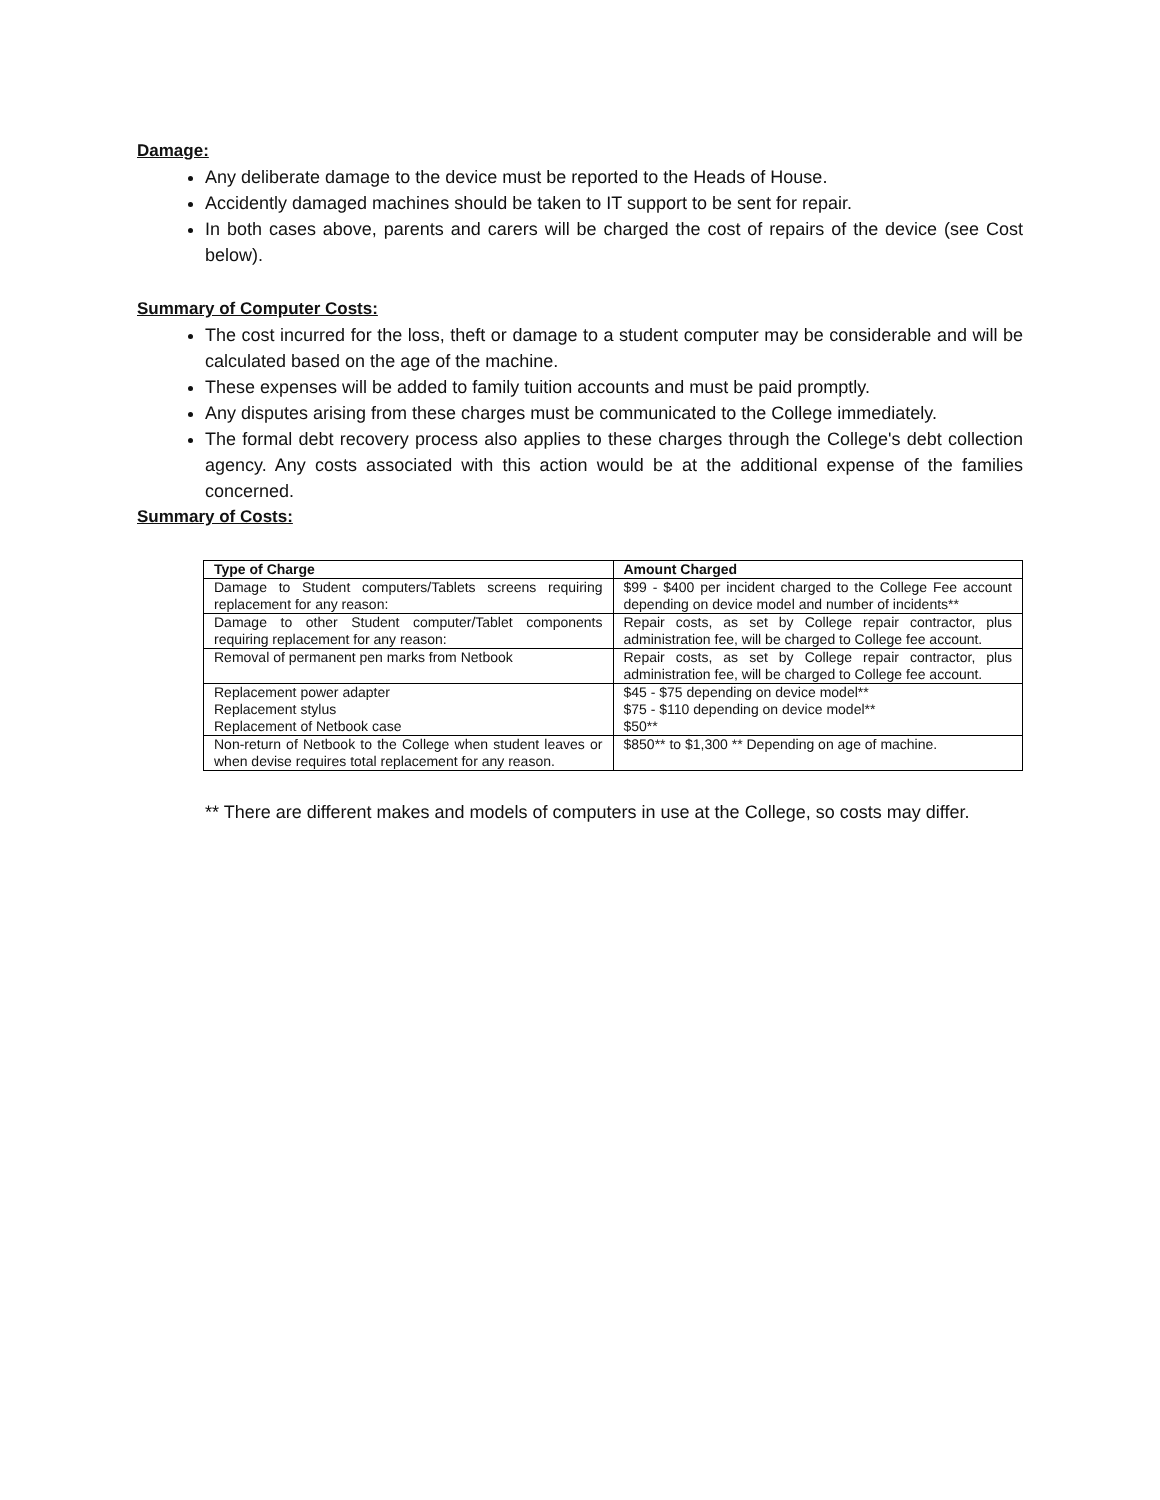Damage:
Any deliberate damage to the device must be reported to the Heads of House.
Accidently damaged machines should be taken to IT support to be sent for repair.
In both cases above, parents and carers will be charged the cost of repairs of the device (see Cost below).
Summary of Computer Costs:
The cost incurred for the loss, theft or damage to a student computer may be considerable and will be calculated based on the age of the machine.
These expenses will be added to family tuition accounts and must be paid promptly.
Any disputes arising from these charges must be communicated to the College immediately.
The formal debt recovery process also applies to these charges through the College's debt collection agency. Any costs associated with this action would be at the additional expense of the families concerned.
Summary of Costs:
| Type of Charge | Amount Charged |
| --- | --- |
| Damage to Student computers/Tablets screens requiring replacement for any reason: | $99 - $400 per incident charged to the College Fee account depending on device model and number of incidents** |
| Damage to other Student computer/Tablet components requiring replacement for any reason: | Repair costs, as set by College repair contractor, plus administration fee, will be charged to College fee account. |
| Removal of permanent pen marks from Netbook | Repair costs, as set by College repair contractor, plus administration fee, will be charged to College fee account. |
| Replacement power adapter Replacement stylus Replacement of Netbook case | $45 - $75 depending on device model** $75 - $110 depending on device model** $50** |
| Non-return of Netbook to the College when student leaves or when devise requires total replacement for any reason. | $850** to $1,300 ** Depending on age of machine. |
** There are different makes and models of computers in use at the College, so costs may differ.